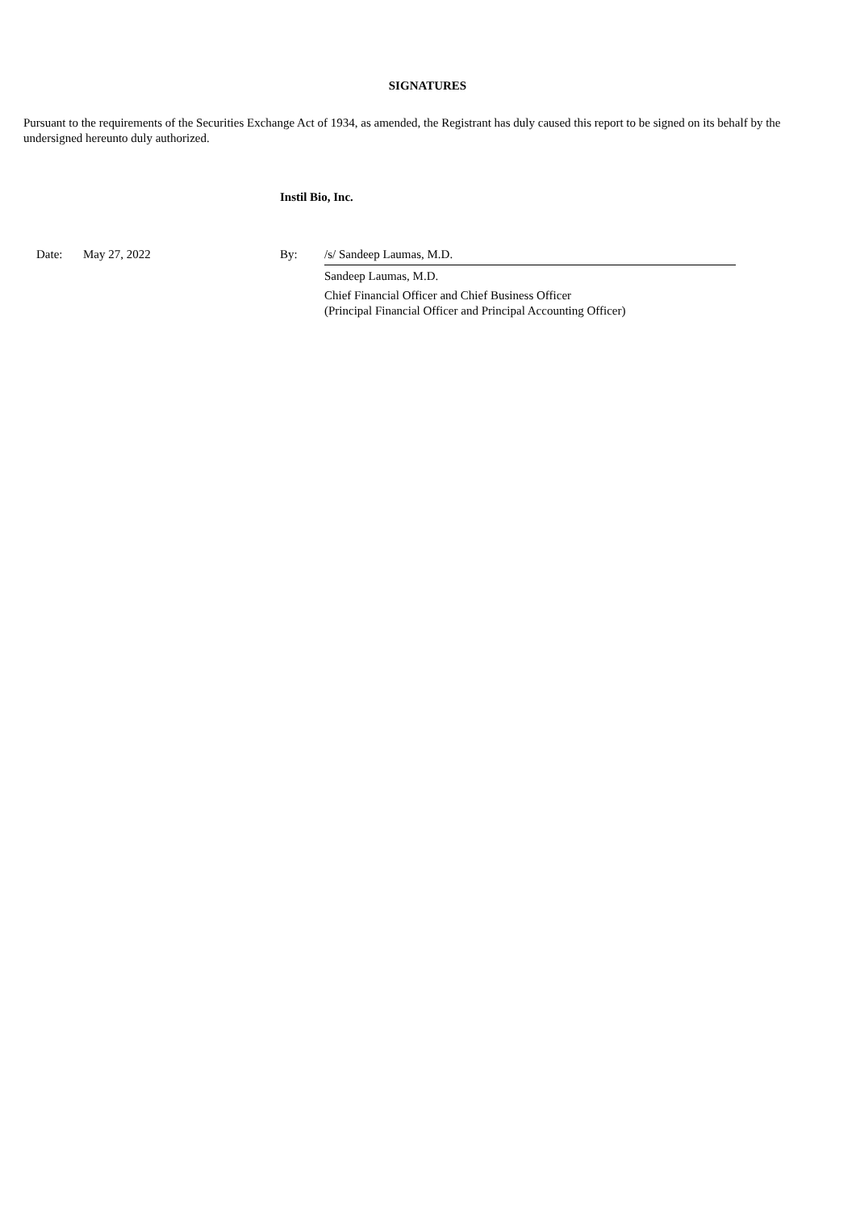SIGNATURES
Pursuant to the requirements of the Securities Exchange Act of 1934, as amended, the Registrant has duly caused this report to be signed on its behalf by the undersigned hereunto duly authorized.
Instil Bio, Inc.
| Date: | May 27, 2022 | By: | | /s/ Sandeep Laumas, M.D. |
| | | | | Sandeep Laumas, M.D. |
| | | | | Chief Financial Officer and Chief Business Officer (Principal Financial Officer and Principal Accounting Officer) |